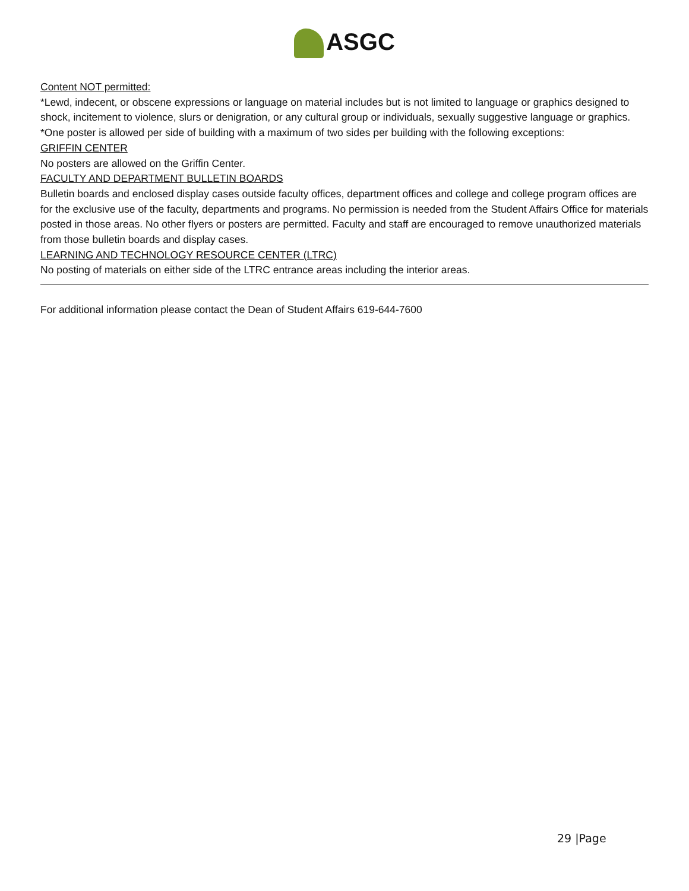ASGC
Content NOT permitted:
*Lewd, indecent, or obscene expressions or language on material includes but is not limited to language or graphics designed to shock, incitement to violence, slurs or denigration, or any cultural group or individuals, sexually suggestive language or graphics.
*One poster is allowed per side of building with a maximum of two sides per building with the following exceptions:
GRIFFIN CENTER
No posters are allowed on the Griffin Center.
FACULTY AND DEPARTMENT BULLETIN BOARDS
Bulletin boards and enclosed display cases outside faculty offices, department offices and college and college program offices are for the exclusive use of the faculty, departments and programs. No permission is needed from the Student Affairs Office for materials posted in those areas. No other flyers or posters are permitted. Faculty and staff are encouraged to remove unauthorized materials from those bulletin boards and display cases.
LEARNING AND TECHNOLOGY RESOURCE CENTER (LTRC)
No posting of materials on either side of the LTRC entrance areas including the interior areas.
For additional information please contact the Dean of Student Affairs 619-644-7600
29 |Page